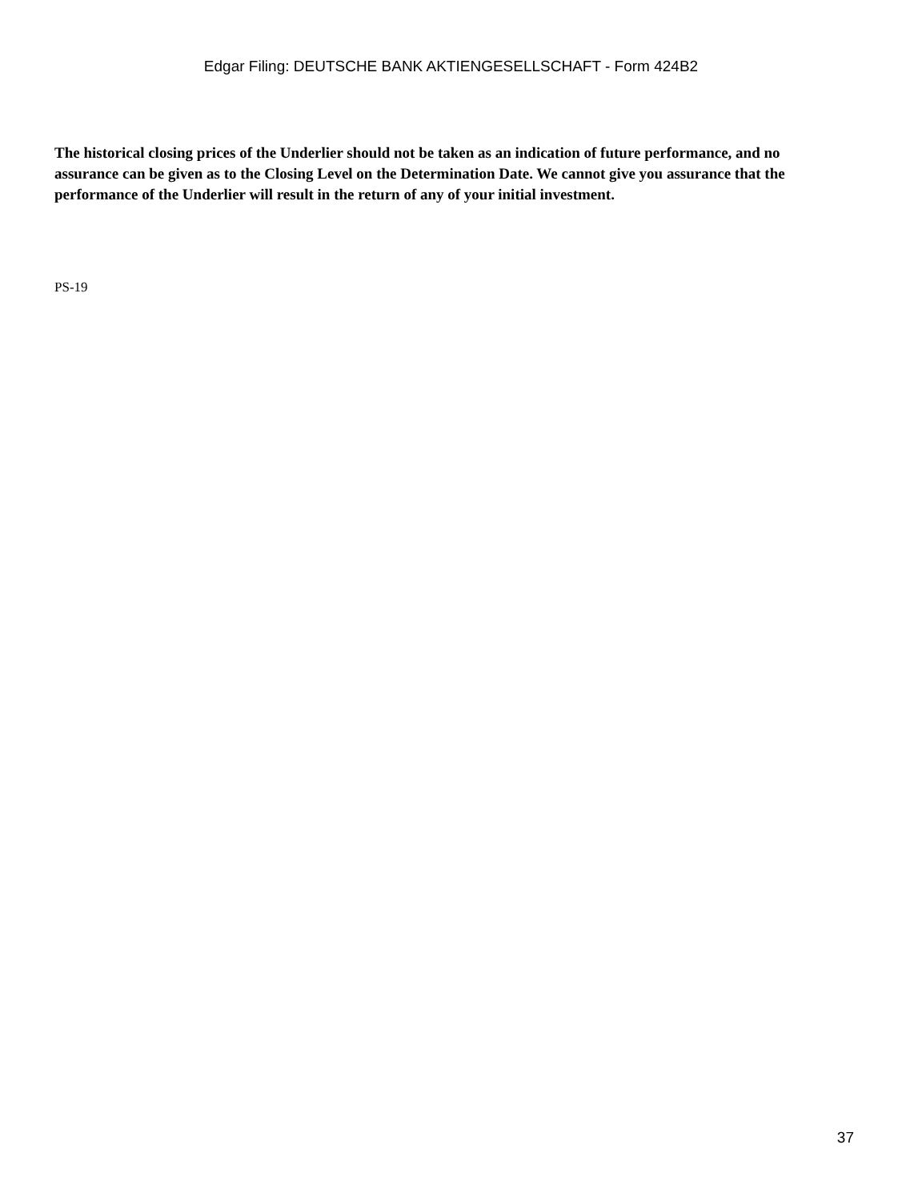Edgar Filing: DEUTSCHE BANK AKTIENGESELLSCHAFT - Form 424B2
The historical closing prices of the Underlier should not be taken as an indication of future performance, and no assurance can be given as to the Closing Level on the Determination Date. We cannot give you assurance that the performance of the Underlier will result in the return of any of your initial investment.
PS-19
37